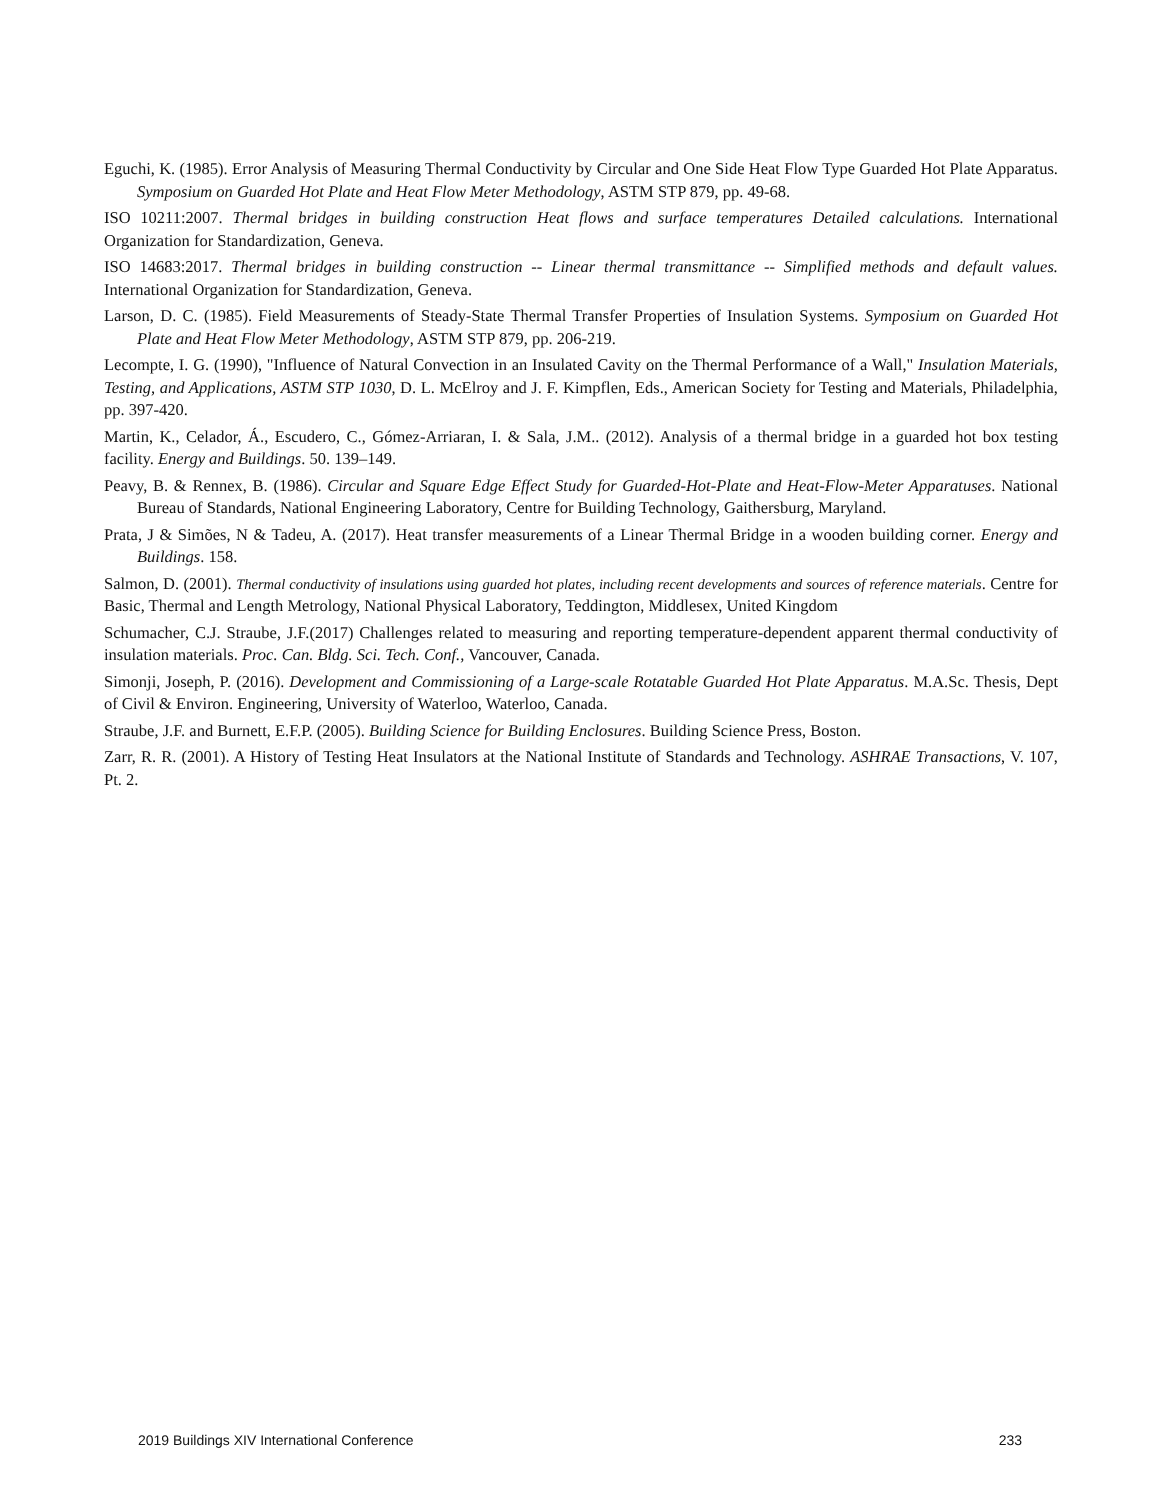Eguchi, K. (1985). Error Analysis of Measuring Thermal Conductivity by Circular and One Side Heat Flow Type Guarded Hot Plate Apparatus. Symposium on Guarded Hot Plate and Heat Flow Meter Methodology, ASTM STP 879, pp. 49-68.
ISO 10211:2007. Thermal bridges in building construction Heat flows and surface temperatures Detailed calculations. International Organization for Standardization, Geneva.
ISO 14683:2017. Thermal bridges in building construction -- Linear thermal transmittance -- Simplified methods and default values. International Organization for Standardization, Geneva.
Larson, D. C. (1985). Field Measurements of Steady-State Thermal Transfer Properties of Insulation Systems. Symposium on Guarded Hot Plate and Heat Flow Meter Methodology, ASTM STP 879, pp. 206-219.
Lecompte, I. G. (1990), "Influence of Natural Convection in an Insulated Cavity on the Thermal Performance of a Wall," Insulation Materials, Testing, and Applications, ASTM STP 1030, D. L. McElroy and J. F. Kimpflen, Eds., American Society for Testing and Materials, Philadelphia, pp. 397-420.
Martin, K., Celador, Á., Escudero, C., Gómez-Arriaran, I. & Sala, J.M.. (2012). Analysis of a thermal bridge in a guarded hot box testing facility. Energy and Buildings. 50. 139–149.
Peavy, B. & Rennex, B. (1986). Circular and Square Edge Effect Study for Guarded-Hot-Plate and Heat-Flow-Meter Apparatuses. National Bureau of Standards, National Engineering Laboratory, Centre for Building Technology, Gaithersburg, Maryland.
Prata, J & Simões, N & Tadeu, A. (2017). Heat transfer measurements of a Linear Thermal Bridge in a wooden building corner. Energy and Buildings. 158.
Salmon, D. (2001). Thermal conductivity of insulations using guarded hot plates, including recent developments and sources of reference materials. Centre for Basic, Thermal and Length Metrology, National Physical Laboratory, Teddington, Middlesex, United Kingdom
Schumacher, C.J. Straube, J.F.(2017) Challenges related to measuring and reporting temperature-dependent apparent thermal conductivity of insulation materials. Proc. Can. Bldg. Sci. Tech. Conf., Vancouver, Canada.
Simonji, Joseph, P. (2016). Development and Commissioning of a Large-scale Rotatable Guarded Hot Plate Apparatus. M.A.Sc. Thesis, Dept of Civil & Environ. Engineering, University of Waterloo, Waterloo, Canada.
Straube, J.F. and Burnett, E.F.P. (2005). Building Science for Building Enclosures. Building Science Press, Boston.
Zarr, R. R. (2001). A History of Testing Heat Insulators at the National Institute of Standards and Technology. ASHRAE Transactions, V. 107, Pt. 2.
2019 Buildings XIV International Conference 233